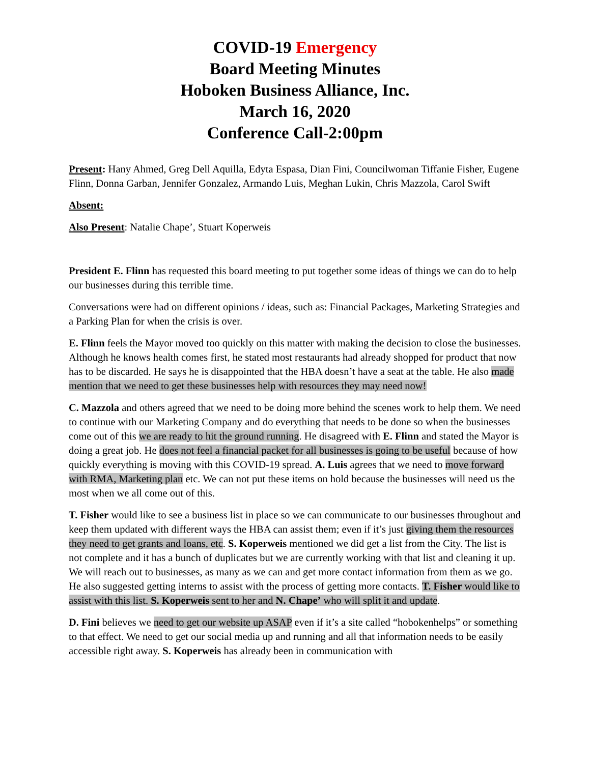COVID-19 Emergency
Board Meeting Minutes
Hoboken Business Alliance, Inc.
March 16, 2020
Conference Call-2:00pm
Present: Hany Ahmed, Greg Dell Aquilla, Edyta Espasa, Dian Fini, Councilwoman Tiffanie Fisher, Eugene Flinn, Donna Garban, Jennifer Gonzalez, Armando Luis, Meghan Lukin, Chris Mazzola, Carol Swift
Absent:
Also Present: Natalie Chape’, Stuart Koperweis
President E. Flinn has requested this board meeting to put together some ideas of things we can do to help our businesses during this terrible time.
Conversations were had on different opinions / ideas, such as: Financial Packages, Marketing Strategies and a Parking Plan for when the crisis is over.
E. Flinn feels the Mayor moved too quickly on this matter with making the decision to close the businesses. Although he knows health comes first, he stated most restaurants had already shopped for product that now has to be discarded. He says he is disappointed that the HBA doesn’t have a seat at the table. He also made mention that we need to get these businesses help with resources they may need now!
C. Mazzola and others agreed that we need to be doing more behind the scenes work to help them. We need to continue with our Marketing Company and do everything that needs to be done so when the businesses come out of this we are ready to hit the ground running. He disagreed with E. Flinn and stated the Mayor is doing a great job. He does not feel a financial packet for all businesses is going to be useful because of how quickly everything is moving with this COVID-19 spread. A. Luis agrees that we need to move forward with RMA, Marketing plan etc. We can not put these items on hold because the businesses will need us the most when we all come out of this.
T. Fisher would like to see a business list in place so we can communicate to our businesses throughout and keep them updated with different ways the HBA can assist them; even if it’s just giving them the resources they need to get grants and loans, etc. S. Koperweis mentioned we did get a list from the City. The list is not complete and it has a bunch of duplicates but we are currently working with that list and cleaning it up. We will reach out to businesses, as many as we can and get more contact information from them as we go. He also suggested getting interns to assist with the process of getting more contacts. T. Fisher would like to assist with this list. S. Koperweis sent to her and N. Chape’ who will split it and update.
D. Fini believes we need to get our website up ASAP even if it’s a site called “hobokenhelps” or something to that effect. We need to get our social media up and running and all that information needs to be easily accessible right away. S. Koperweis has already been in communication with